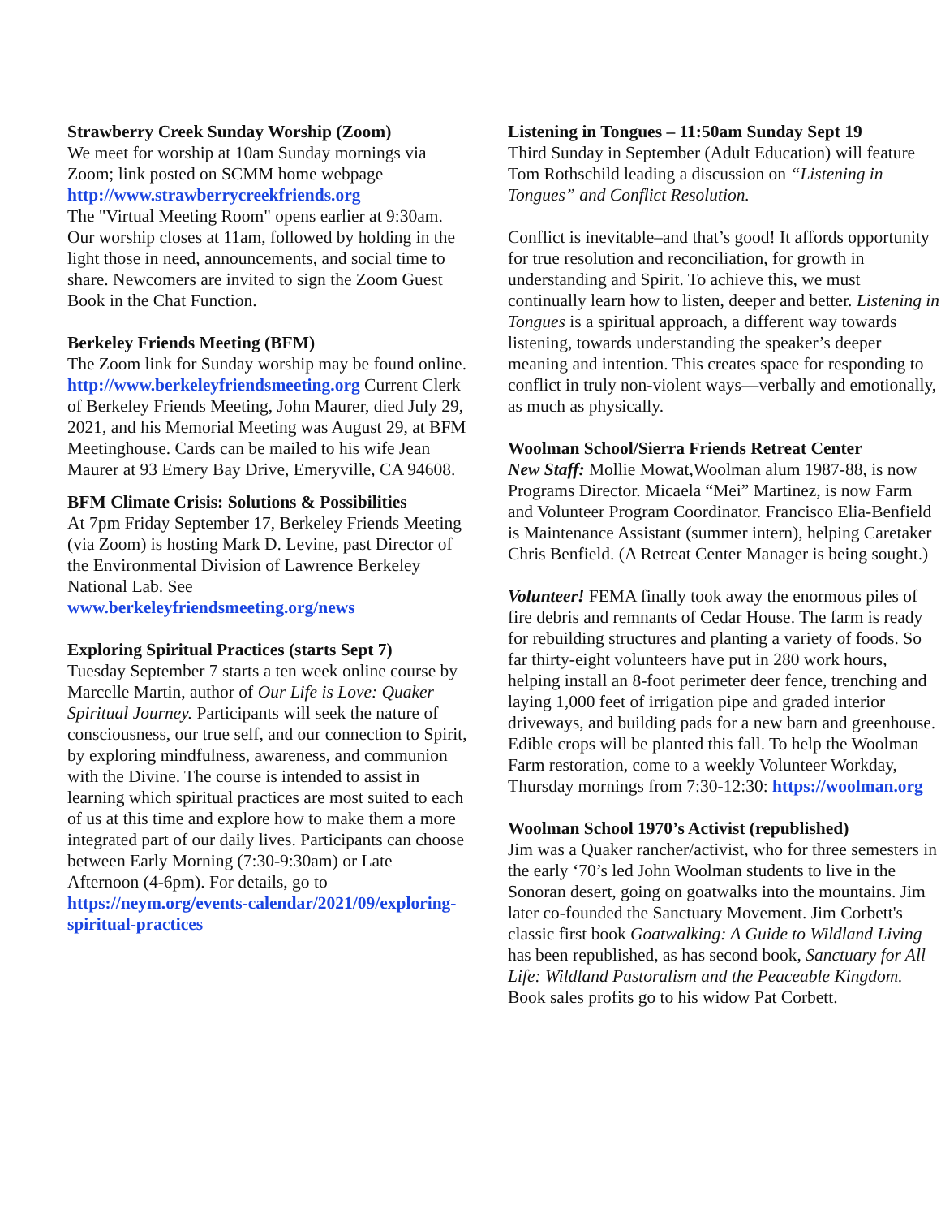Strawberry Creek Sunday Worship (Zoom)
We meet for worship at 10am Sunday mornings via Zoom; link posted on SCMM home webpage http://www.strawberrycreekfriends.org
The "Virtual Meeting Room" opens earlier at 9:30am. Our worship closes at 11am, followed by holding in the light those in need, announcements, and social time to share. Newcomers are invited to sign the Zoom Guest Book in the Chat Function.
Berkeley Friends Meeting (BFM)
The Zoom link for Sunday worship may be found online. http://www.berkeleyfriendsmeeting.org Current Clerk of Berkeley Friends Meeting, John Maurer, died July 29, 2021, and his Memorial Meeting was August 29, at BFM Meetinghouse. Cards can be mailed to his wife Jean Maurer at 93 Emery Bay Drive, Emeryville, CA 94608.
BFM Climate Crisis: Solutions & Possibilities
At 7pm Friday September 17, Berkeley Friends Meeting (via Zoom) is hosting Mark D. Levine, past Director of the Environmental Division of Lawrence Berkeley National Lab. See www.berkeleyfriendsmeeting.org/news
Exploring Spiritual Practices (starts Sept 7)
Tuesday September 7 starts a ten week online course by Marcelle Martin, author of Our Life is Love: Quaker Spiritual Journey. Participants will seek the nature of consciousness, our true self, and our connection to Spirit, by exploring mindfulness, awareness, and communion with the Divine. The course is intended to assist in learning which spiritual practices are most suited to each of us at this time and explore how to make them a more integrated part of our daily lives. Participants can choose between Early Morning (7:30-9:30am) or Late Afternoon (4-6pm). For details, go to https://neym.org/events-calendar/2021/09/exploring-spiritual-practices
Listening in Tongues – 11:50am Sunday Sept 19
Third Sunday in September (Adult Education) will feature Tom Rothschild leading a discussion on “Listening in Tongues” and Conflict Resolution.
Conflict is inevitable–and that’s good! It affords opportunity for true resolution and reconciliation, for growth in understanding and Spirit. To achieve this, we must continually learn how to listen, deeper and better. Listening in Tongues is a spiritual approach, a different way towards listening, towards understanding the speaker’s deeper meaning and intention. This creates space for responding to conflict in truly non-violent ways—verbally and emotionally, as much as physically.
Woolman School/Sierra Friends Retreat Center
New Staff: Mollie Mowat,Woolman alum 1987-88, is now Programs Director. Micaela “Mei” Martinez, is now Farm and Volunteer Program Coordinator. Francisco Elia-Benfield is Maintenance Assistant (summer intern), helping Caretaker Chris Benfield. (A Retreat Center Manager is being sought.)
Volunteer! FEMA finally took away the enormous piles of fire debris and remnants of Cedar House. The farm is ready for rebuilding structures and planting a variety of foods. So far thirty-eight volunteers have put in 280 work hours, helping install an 8-foot perimeter deer fence, trenching and laying 1,000 feet of irrigation pipe and graded interior driveways, and building pads for a new barn and greenhouse. Edible crops will be planted this fall. To help the Woolman Farm restoration, come to a weekly Volunteer Workday, Thursday mornings from 7:30-12:30: https://woolman.org
Woolman School 1970’s Activist (republished)
Jim was a Quaker rancher/activist, who for three semesters in the early ‘70’s led John Woolman students to live in the Sonoran desert, going on goatwalks into the mountains. Jim later co-founded the Sanctuary Movement. Jim Corbett's classic first book Goatwalking: A Guide to Wildland Living has been republished, as has second book, Sanctuary for All Life: Wildland Pastoralism and the Peaceable Kingdom. Book sales profits go to his widow Pat Corbett.